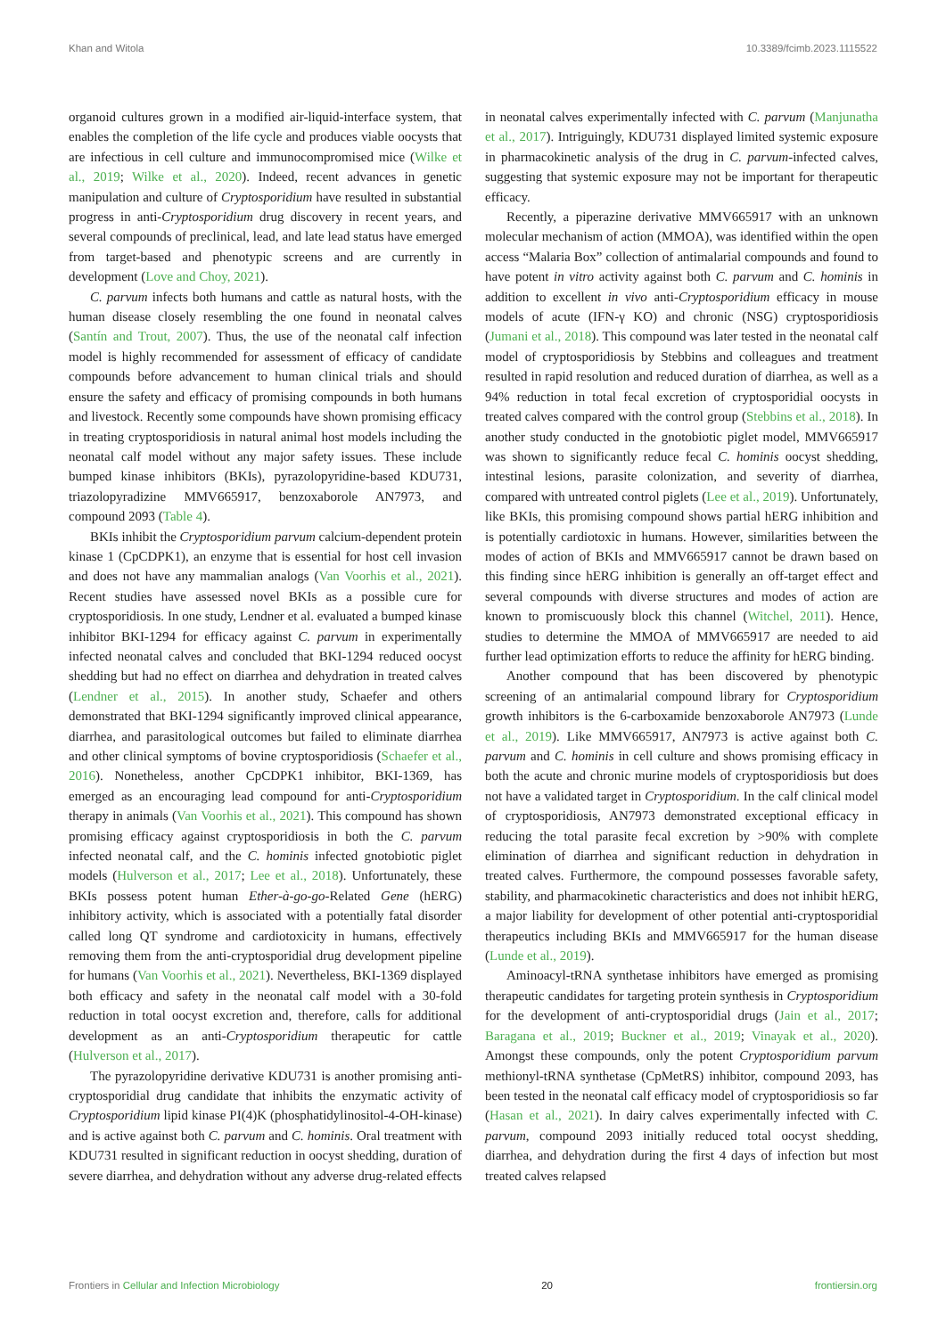Khan and Witola 10.3389/fcimb.2023.1115522
organoid cultures grown in a modified air-liquid-interface system, that enables the completion of the life cycle and produces viable oocysts that are infectious in cell culture and immunocompromised mice (Wilke et al., 2019; Wilke et al., 2020). Indeed, recent advances in genetic manipulation and culture of Cryptosporidium have resulted in substantial progress in anti-Cryptosporidium drug discovery in recent years, and several compounds of preclinical, lead, and late lead status have emerged from target-based and phenotypic screens and are currently in development (Love and Choy, 2021).
C. parvum infects both humans and cattle as natural hosts, with the human disease closely resembling the one found in neonatal calves (Santín and Trout, 2007). Thus, the use of the neonatal calf infection model is highly recommended for assessment of efficacy of candidate compounds before advancement to human clinical trials and should ensure the safety and efficacy of promising compounds in both humans and livestock. Recently some compounds have shown promising efficacy in treating cryptosporidiosis in natural animal host models including the neonatal calf model without any major safety issues. These include bumped kinase inhibitors (BKIs), pyrazolopyridine-based KDU731, triazolopyradizine MMV665917, benzoxaborole AN7973, and compound 2093 (Table 4).
BKIs inhibit the Cryptosporidium parvum calcium-dependent protein kinase 1 (CpCDPK1), an enzyme that is essential for host cell invasion and does not have any mammalian analogs (Van Voorhis et al., 2021). Recent studies have assessed novel BKIs as a possible cure for cryptosporidiosis. In one study, Lendner et al. evaluated a bumped kinase inhibitor BKI-1294 for efficacy against C. parvum in experimentally infected neonatal calves and concluded that BKI-1294 reduced oocyst shedding but had no effect on diarrhea and dehydration in treated calves (Lendner et al., 2015). In another study, Schaefer and others demonstrated that BKI-1294 significantly improved clinical appearance, diarrhea, and parasitological outcomes but failed to eliminate diarrhea and other clinical symptoms of bovine cryptosporidiosis (Schaefer et al., 2016). Nonetheless, another CpCDPK1 inhibitor, BKI-1369, has emerged as an encouraging lead compound for anti-Cryptosporidium therapy in animals (Van Voorhis et al., 2021). This compound has shown promising efficacy against cryptosporidiosis in both the C. parvum infected neonatal calf, and the C. hominis infected gnotobiotic piglet models (Hulverson et al., 2017; Lee et al., 2018). Unfortunately, these BKIs possess potent human Ether-à-go-go-Related Gene (hERG) inhibitory activity, which is associated with a potentially fatal disorder called long QT syndrome and cardiotoxicity in humans, effectively removing them from the anti-cryptosporidial drug development pipeline for humans (Van Voorhis et al., 2021). Nevertheless, BKI-1369 displayed both efficacy and safety in the neonatal calf model with a 30-fold reduction in total oocyst excretion and, therefore, calls for additional development as an anti-Cryptosporidium therapeutic for cattle (Hulverson et al., 2017).
The pyrazolopyridine derivative KDU731 is another promising anti-cryptosporidial drug candidate that inhibits the enzymatic activity of Cryptosporidium lipid kinase PI(4)K (phosphatidylinositol-4-OH-kinase) and is active against both C. parvum and C. hominis. Oral treatment with KDU731 resulted in significant reduction in oocyst shedding, duration of severe diarrhea, and dehydration without any adverse drug-related effects in neonatal calves experimentally infected with C. parvum (Manjunatha et al., 2017). Intriguingly, KDU731 displayed limited systemic exposure in pharmacokinetic analysis of the drug in C. parvum-infected calves, suggesting that systemic exposure may not be important for therapeutic efficacy.
Recently, a piperazine derivative MMV665917 with an unknown molecular mechanism of action (MMOA), was identified within the open access “Malaria Box” collection of antimalarial compounds and found to have potent in vitro activity against both C. parvum and C. hominis in addition to excellent in vivo anti-Cryptosporidium efficacy in mouse models of acute (IFN-γ KO) and chronic (NSG) cryptosporidiosis (Jumani et al., 2018). This compound was later tested in the neonatal calf model of cryptosporidiosis by Stebbins and colleagues and treatment resulted in rapid resolution and reduced duration of diarrhea, as well as a 94% reduction in total fecal excretion of cryptosporidial oocysts in treated calves compared with the control group (Stebbins et al., 2018). In another study conducted in the gnotobiotic piglet model, MMV665917 was shown to significantly reduce fecal C. hominis oocyst shedding, intestinal lesions, parasite colonization, and severity of diarrhea, compared with untreated control piglets (Lee et al., 2019). Unfortunately, like BKIs, this promising compound shows partial hERG inhibition and is potentially cardiotoxic in humans. However, similarities between the modes of action of BKIs and MMV665917 cannot be drawn based on this finding since hERG inhibition is generally an off-target effect and several compounds with diverse structures and modes of action are known to promiscuously block this channel (Witchel, 2011). Hence, studies to determine the MMOA of MMV665917 are needed to aid further lead optimization efforts to reduce the affinity for hERG binding.
Another compound that has been discovered by phenotypic screening of an antimalarial compound library for Cryptosporidium growth inhibitors is the 6-carboxamide benzoxaborole AN7973 (Lunde et al., 2019). Like MMV665917, AN7973 is active against both C. parvum and C. hominis in cell culture and shows promising efficacy in both the acute and chronic murine models of cryptosporidiosis but does not have a validated target in Cryptosporidium. In the calf clinical model of cryptosporidiosis, AN7973 demonstrated exceptional efficacy in reducing the total parasite fecal excretion by >90% with complete elimination of diarrhea and significant reduction in dehydration in treated calves. Furthermore, the compound possesses favorable safety, stability, and pharmacokinetic characteristics and does not inhibit hERG, a major liability for development of other potential anti-cryptosporidial therapeutics including BKIs and MMV665917 for the human disease (Lunde et al., 2019).
Aminoacyl-tRNA synthetase inhibitors have emerged as promising therapeutic candidates for targeting protein synthesis in Cryptosporidium for the development of anti-cryptosporidial drugs (Jain et al., 2017; Baragana et al., 2019; Buckner et al., 2019; Vinayak et al., 2020). Amongst these compounds, only the potent Cryptosporidium parvum methionyl-tRNA synthetase (CpMetRS) inhibitor, compound 2093, has been tested in the neonatal calf efficacy model of cryptosporidiosis so far (Hasan et al., 2021). In dairy calves experimentally infected with C. parvum, compound 2093 initially reduced total oocyst shedding, diarrhea, and dehydration during the first 4 days of infection but most treated calves relapsed
Frontiers in Cellular and Infection Microbiology 20 frontiersin.org